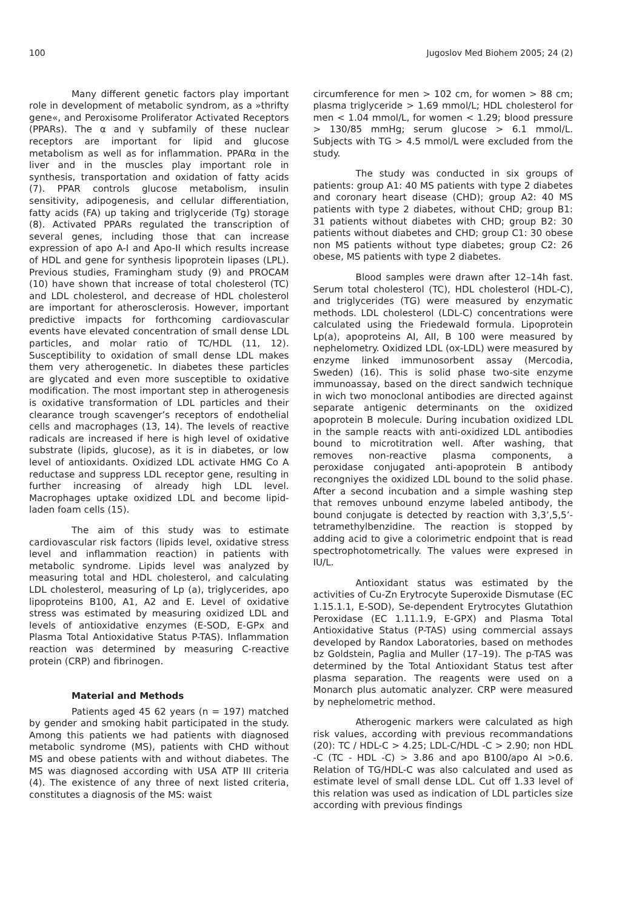100 Jugoslov Med Biohem 2005; 24 (2)
Many different genetic factors play important role in development of metabolic syndrom, as a »thrifty gene«, and Peroxisome Proliferator Activated Receptors (PPARs). The α and γ subfamily of these nuclear receptors are important for lipid and glucose metabolism as well as for inflammation. PPARα in the liver and in the muscles play important role in synthesis, transportation and oxidation of fatty acids (7). PPAR controls glucose metabolism, insulin sensitivity, adipogenesis, and cellular differentiation, fatty acids (FA) up taking and triglyceride (Tg) storage (8). Activated PPARs regulated the transcription of several genes, including those that can increase expression of apo A-I and Apo-II which results increase of HDL and gene for synthesis lipoprotein lipases (LPL). Previous studies, Framingham study (9) and PROCAM (10) have shown that increase of total cholesterol (TC) and LDL cholesterol, and decrease of HDL cholesterol are important for atherosclerosis. However, important predictive impacts for forthcoming cardiovascular events have elevated concentration of small dense LDL particles, and molar ratio of TC/HDL (11, 12). Susceptibility to oxidation of small dense LDL makes them very atherogenetic. In diabetes these particles are glycated and even more susceptible to oxidative modification. The most important step in atherogenesis is oxidative transformation of LDL particles and their clearance trough scavenger’s receptors of endothelial cells and macrophages (13, 14). The levels of reactive radicals are increased if here is high level of oxidative substrate (lipids, glucose), as it is in diabetes, or low level of antioxidants. Oxidized LDL activate HMG Co A reductase and suppress LDL receptor gene, resulting in further increasing of already high LDL level. Macrophages uptake oxidized LDL and become lipid-laden foam cells (15).
The aim of this study was to estimate cardiovascular risk factors (lipids level, oxidative stress level and inflammation reaction) in patients with metabolic syndrome. Lipids level was analyzed by measuring total and HDL cholesterol, and calculating LDL cholesterol, measuring of Lp (a), triglycerides, apo lipoproteins B100, A1, A2 and E. Level of oxidative stress was estimated by measuring oxidized LDL and levels of antioxidative enzymes (E-SOD, E-GPx and Plasma Total Antioxidative Status P-TAS). Inflammation reaction was determined by measuring C-reactive protein (CRP) and fibrinogen.
Material and Methods
Patients aged 45 62 years (n = 197) matched by gender and smoking habit participated in the study. Among this patients we had patients with diagnosed metabolic syndrome (MS), patients with CHD without MS and obese patients with and without diabetes. The MS was diagnosed according with USA ATP III criteria (4). The existence of any three of next listed criteria, constitutes a diagnosis of the MS: waist
circumference for men > 102 cm, for women > 88 cm; plasma triglyceride > 1.69 mmol/L; HDL cholesterol for men < 1.04 mmol/L, for women < 1.29; blood pressure > 130/85 mmHg; serum glucose > 6.1 mmol/L. Subjects with TG > 4.5 mmol/L were excluded from the study.
The study was conducted in six groups of patients: group A1: 40 MS patients with type 2 diabetes and coronary heart disease (CHD); group A2: 40 MS patients with type 2 diabetes, without CHD; group B1: 31 patients without diabetes with CHD; group B2: 30 patients without diabetes and CHD; group C1: 30 obese non MS patients without type diabetes; group C2: 26 obese, MS patients with type 2 diabetes.
Blood samples were drawn after 12–14h fast. Serum total cholesterol (TC), HDL cholesterol (HDL-C), and triglycerides (TG) were measured by enzymatic methods. LDL cholesterol (LDL-C) concentrations were calculated using the Friedewald formula. Lipoprotein Lp(a), apoproteins AI, AII, B 100 were measured by nephelometry. Oxidized LDL (ox-LDL) were measured by enzyme linked immunosorbent assay (Mercodia, Sweden) (16). This is solid phase two-site enzyme immunoassay, based on the direct sandwich technique in wich two monoclonal antibodies are directed against separate antigenic determinants on the oxidized apoprotein B molecule. During incubation oxidized LDL in the sample reacts with anti-oxidized LDL antibodies bound to microtitration well. After washing, that removes non-reactive plasma components, a peroxidase conjugated anti-apoprotein B antibody recongniyes the oxidized LDL bound to the solid phase. After a second incubation and a simple washing step that removes unbound enzyme labeled antibody, the bound conjugate is detected by reaction with 3,3’,5,5’-tetramethylbenzidine. The reaction is stopped by adding acid to give a colorimetric endpoint that is read spectrophotometrically. The values were expresed in IU/L.
Antioxidant status was estimated by the activities of Cu-Zn Erytrocyte Superoxide Dismutase (EC 1.15.1.1, E-SOD), Se-dependent Erytrocytes Glutathion Peroxidase (EC 1.11.1.9, E-GPX) and Plasma Total Antioxidative Status (P-TAS) using commercial assays developed by Randox Laboratories, based on methodes bz Goldstein, Paglia and Muller (17–19). The p-TAS was determined by the Total Antioxidant Status test after plasma separation. The reagents were used on a Monarch plus automatic analyzer. CRP were measured by nephelometric method.
Atherogenic markers were calculated as high risk values, according with previous recommandations (20): TC / HDL-C > 4.25; LDL-C/HDL -C > 2.90; non HDL -C (TC - HDL -C) > 3.86 and apo B100/apo AI >0.6. Relation of TG/HDL-C was also calculated and used as estimate level of small dense LDL. Cut off 1.33 level of this relation was used as indication of LDL particles size according with previous findings